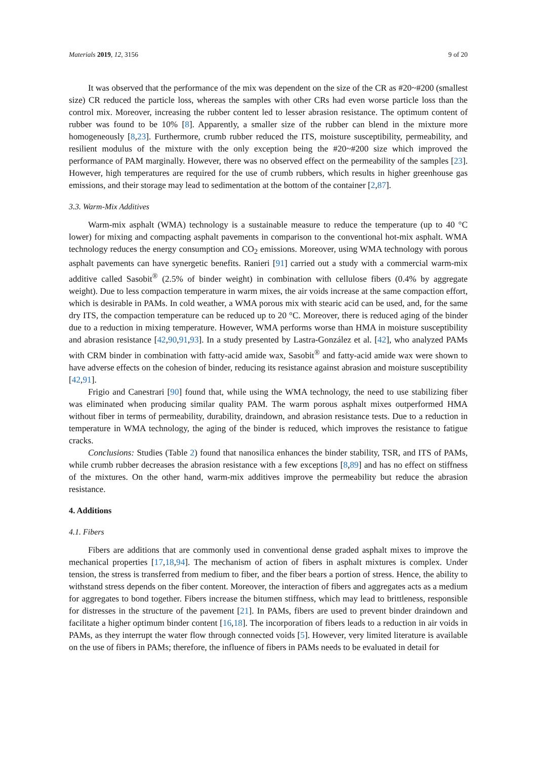Materials 2019, 12, 3156 9 of 20
It was observed that the performance of the mix was dependent on the size of the CR as #20~#200 (smallest size) CR reduced the particle loss, whereas the samples with other CRs had even worse particle loss than the control mix. Moreover, increasing the rubber content led to lesser abrasion resistance. The optimum content of rubber was found to be 10% [8]. Apparently, a smaller size of the rubber can blend in the mixture more homogeneously [8,23]. Furthermore, crumb rubber reduced the ITS, moisture susceptibility, permeability, and resilient modulus of the mixture with the only exception being the #20~#200 size which improved the performance of PAM marginally. However, there was no observed effect on the permeability of the samples [23]. However, high temperatures are required for the use of crumb rubbers, which results in higher greenhouse gas emissions, and their storage may lead to sedimentation at the bottom of the container [2,87].
3.3. Warm-Mix Additives
Warm-mix asphalt (WMA) technology is a sustainable measure to reduce the temperature (up to 40 °C lower) for mixing and compacting asphalt pavements in comparison to the conventional hot-mix asphalt. WMA technology reduces the energy consumption and CO<sub>2</sub> emissions. Moreover, using WMA technology with porous asphalt pavements can have synergetic benefits. Ranieri [91] carried out a study with a commercial warm-mix additive called Sasobit<sup>®</sup> (2.5% of binder weight) in combination with cellulose fibers (0.4% by aggregate weight). Due to less compaction temperature in warm mixes, the air voids increase at the same compaction effort, which is desirable in PAMs. In cold weather, a WMA porous mix with stearic acid can be used, and, for the same dry ITS, the compaction temperature can be reduced up to 20 °C. Moreover, there is reduced aging of the binder due to a reduction in mixing temperature. However, WMA performs worse than HMA in moisture susceptibility and abrasion resistance [42,90,91,93]. In a study presented by Lastra-González et al. [42], who analyzed PAMs with CRM binder in combination with fatty-acid amide wax, Sasobit<sup>®</sup> and fatty-acid amide wax were shown to have adverse effects on the cohesion of binder, reducing its resistance against abrasion and moisture susceptibility [42,91].
Frigio and Canestrari [90] found that, while using the WMA technology, the need to use stabilizing fiber was eliminated when producing similar quality PAM. The warm porous asphalt mixes outperformed HMA without fiber in terms of permeability, durability, draindown, and abrasion resistance tests. Due to a reduction in temperature in WMA technology, the aging of the binder is reduced, which improves the resistance to fatigue cracks.
Conclusions: Studies (Table 2) found that nanosilica enhances the binder stability, TSR, and ITS of PAMs, while crumb rubber decreases the abrasion resistance with a few exceptions [8,89] and has no effect on stiffness of the mixtures. On the other hand, warm-mix additives improve the permeability but reduce the abrasion resistance.
4. Additions
4.1. Fibers
Fibers are additions that are commonly used in conventional dense graded asphalt mixes to improve the mechanical properties [17,18,94]. The mechanism of action of fibers in asphalt mixtures is complex. Under tension, the stress is transferred from medium to fiber, and the fiber bears a portion of stress. Hence, the ability to withstand stress depends on the fiber content. Moreover, the interaction of fibers and aggregates acts as a medium for aggregates to bond together. Fibers increase the bitumen stiffness, which may lead to brittleness, responsible for distresses in the structure of the pavement [21]. In PAMs, fibers are used to prevent binder draindown and facilitate a higher optimum binder content [16,18]. The incorporation of fibers leads to a reduction in air voids in PAMs, as they interrupt the water flow through connected voids [5]. However, very limited literature is available on the use of fibers in PAMs; therefore, the influence of fibers in PAMs needs to be evaluated in detail for